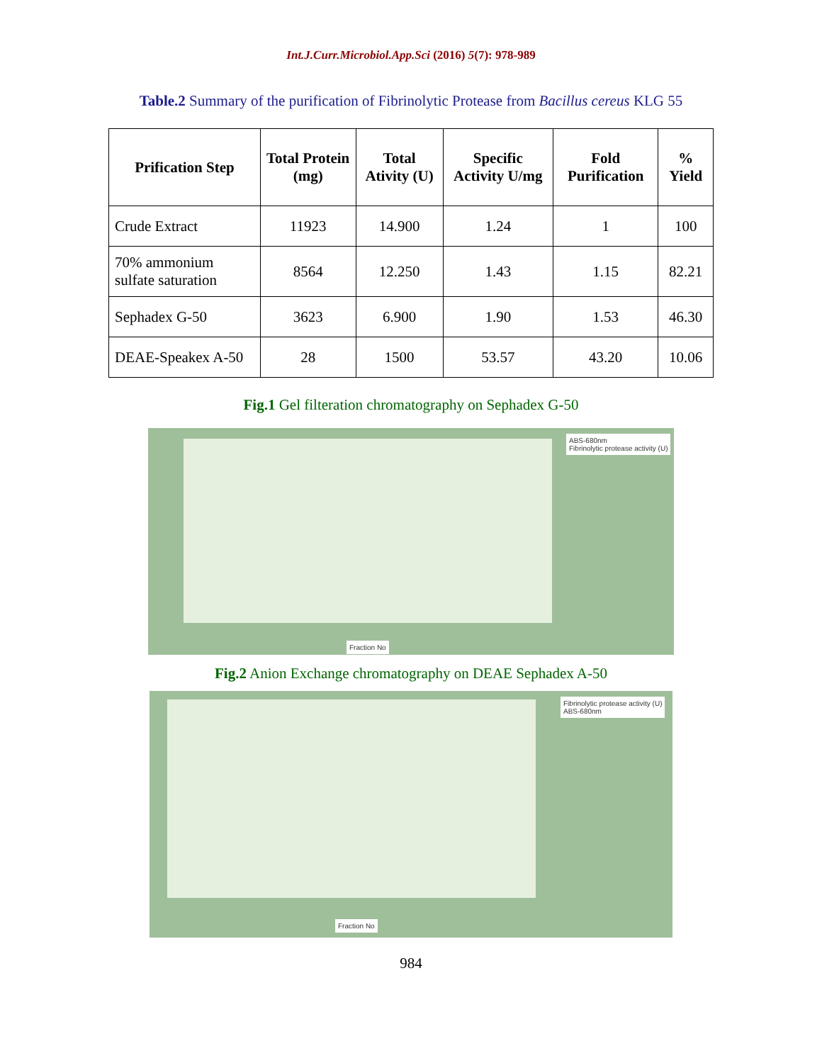Int.J.Curr.Microbiol.App.Sci (2016) 5(7): 978-989
Table.2 Summary of the purification of Fibrinolytic Protease from Bacillus cereus KLG 55
| Prification Step | Total Protein (mg) | Total Ativity (U) | Specific Activity U/mg | Fold Purification | % Yield |
| --- | --- | --- | --- | --- | --- |
| Crude Extract | 11923 | 14.900 | 1.24 | 1 | 100 |
| 70% ammonium sulfate saturation | 8564 | 12.250 | 1.43 | 1.15 | 82.21 |
| Sephadex G-50 | 3623 | 6.900 | 1.90 | 1.53 | 46.30 |
| DEAE-Speakex A-50 | 28 | 1500 | 53.57 | 43.20 | 10.06 |
Fig.1 Gel filteration chromatography on Sephadex G-50
ABS-680nm
Fibrinolytic protease activity (U)
Fraction No
Fig.2 Anion Exchange chromatography on DEAE Sephadex A-50
Fibrinolytic protease activity (U)
ABS-680nm
Fraction No
984